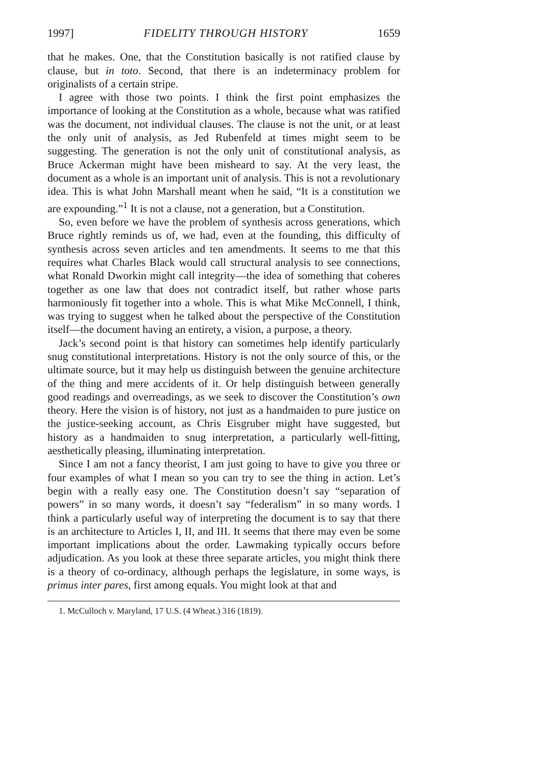1997] FIDELITY THROUGH HISTORY 1659
that he makes. One, that the Constitution basically is not ratified clause by clause, but in toto. Second, that there is an indeterminacy problem for originalists of a certain stripe.
I agree with those two points. I think the first point emphasizes the importance of looking at the Constitution as a whole, because what was ratified was the document, not individual clauses. The clause is not the unit, or at least the only unit of analysis, as Jed Rubenfeld at times might seem to be suggesting. The generation is not the only unit of constitutional analysis, as Bruce Ackerman might have been misheard to say. At the very least, the document as a whole is an important unit of analysis. This is not a revolutionary idea. This is what John Marshall meant when he said, “It is a constitution we are expounding.”<sup>1</sup> It is not a clause, not a generation, but a Constitution.
So, even before we have the problem of synthesis across generations, which Bruce rightly reminds us of, we had, even at the founding, this difficulty of synthesis across seven articles and ten amendments. It seems to me that this requires what Charles Black would call structural analysis to see connections, what Ronald Dworkin might call integrity—the idea of something that coheres together as one law that does not contradict itself, but rather whose parts harmoniously fit together into a whole. This is what Mike McConnell, I think, was trying to suggest when he talked about the perspective of the Constitution itself—the document having an entirety, a vision, a purpose, a theory.
Jack’s second point is that history can sometimes help identify particularly snug constitutional interpretations. History is not the only source of this, or the ultimate source, but it may help us distinguish between the genuine architecture of the thing and mere accidents of it. Or help distinguish between generally good readings and overreadings, as we seek to discover the Constitution’s own theory. Here the vision is of history, not just as a handmaiden to pure justice on the justice-seeking account, as Chris Eisgruber might have suggested, but history as a handmaiden to snug interpretation, a particularly well-fitting, aesthetically pleasing, illuminating interpretation.
Since I am not a fancy theorist, I am just going to have to give you three or four examples of what I mean so you can try to see the thing in action. Let’s begin with a really easy one. The Constitution doesn’t say “separation of powers” in so many words, it doesn’t say “federalism” in so many words. I think a particularly useful way of interpreting the document is to say that there is an architecture to Articles I, II, and III. It seems that there may even be some important implications about the order. Lawmaking typically occurs before adjudication. As you look at these three separate articles, you might think there is a theory of co-ordinacy, although perhaps the legislature, in some ways, is primus inter pares, first among equals. You might look at that and
1. McCulloch v. Maryland, 17 U.S. (4 Wheat.) 316 (1819).